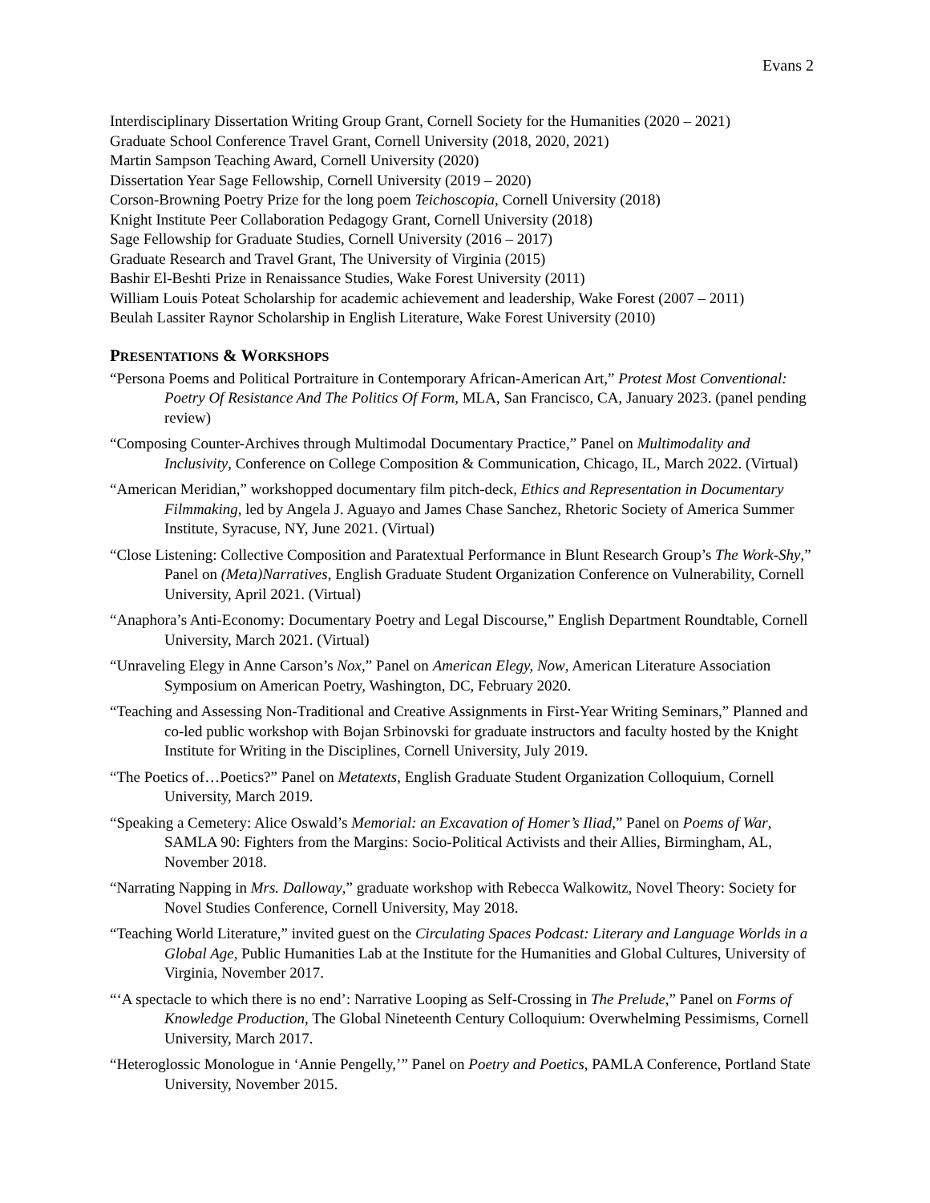Evans 2
Interdisciplinary Dissertation Writing Group Grant, Cornell Society for the Humanities (2020 – 2021)
Graduate School Conference Travel Grant, Cornell University (2018, 2020, 2021)
Martin Sampson Teaching Award, Cornell University (2020)
Dissertation Year Sage Fellowship, Cornell University (2019 – 2020)
Corson-Browning Poetry Prize for the long poem Teichoscopia, Cornell University (2018)
Knight Institute Peer Collaboration Pedagogy Grant, Cornell University (2018)
Sage Fellowship for Graduate Studies, Cornell University (2016 – 2017)
Graduate Research and Travel Grant, The University of Virginia (2015)
Bashir El-Beshti Prize in Renaissance Studies, Wake Forest University (2011)
William Louis Poteat Scholarship for academic achievement and leadership, Wake Forest (2007 – 2011)
Beulah Lassiter Raynor Scholarship in English Literature, Wake Forest University (2010)
PRESENTATIONS & WORKSHOPS
“Persona Poems and Political Portraiture in Contemporary African-American Art,” Protest Most Conventional: Poetry Of Resistance And The Politics Of Form, MLA, San Francisco, CA, January 2023. (panel pending review)
“Composing Counter-Archives through Multimodal Documentary Practice,” Panel on Multimodality and Inclusivity, Conference on College Composition & Communication, Chicago, IL, March 2022. (Virtual)
“American Meridian,” workshopped documentary film pitch-deck, Ethics and Representation in Documentary Filmmaking, led by Angela J. Aguayo and James Chase Sanchez, Rhetoric Society of America Summer Institute, Syracuse, NY, June 2021. (Virtual)
“Close Listening: Collective Composition and Paratextual Performance in Blunt Research Group’s The Work-Shy,” Panel on (Meta)Narratives, English Graduate Student Organization Conference on Vulnerability, Cornell University, April 2021. (Virtual)
“Anaphora’s Anti-Economy: Documentary Poetry and Legal Discourse,” English Department Roundtable, Cornell University, March 2021. (Virtual)
“Unraveling Elegy in Anne Carson’s Nox,” Panel on American Elegy, Now, American Literature Association Symposium on American Poetry, Washington, DC, February 2020.
“Teaching and Assessing Non-Traditional and Creative Assignments in First-Year Writing Seminars,” Planned and co-led public workshop with Bojan Srbinovski for graduate instructors and faculty hosted by the Knight Institute for Writing in the Disciplines, Cornell University, July 2019.
“The Poetics of…Poetics?” Panel on Metatexts, English Graduate Student Organization Colloquium, Cornell University, March 2019.
“Speaking a Cemetery: Alice Oswald’s Memorial: an Excavation of Homer’s Iliad,” Panel on Poems of War, SAMLA 90: Fighters from the Margins: Socio-Political Activists and their Allies, Birmingham, AL, November 2018.
“Narrating Napping in Mrs. Dalloway,” graduate workshop with Rebecca Walkowitz, Novel Theory: Society for Novel Studies Conference, Cornell University, May 2018.
“Teaching World Literature,” invited guest on the Circulating Spaces Podcast: Literary and Language Worlds in a Global Age, Public Humanities Lab at the Institute for the Humanities and Global Cultures, University of Virginia, November 2017.
“‘A spectacle to which there is no end’: Narrative Looping as Self-Crossing in The Prelude,” Panel on Forms of Knowledge Production, The Global Nineteenth Century Colloquium: Overwhelming Pessimisms, Cornell University, March 2017.
“Heteroglossic Monologue in ‘Annie Pengelly,’” Panel on Poetry and Poetics, PAMLA Conference, Portland State University, November 2015.